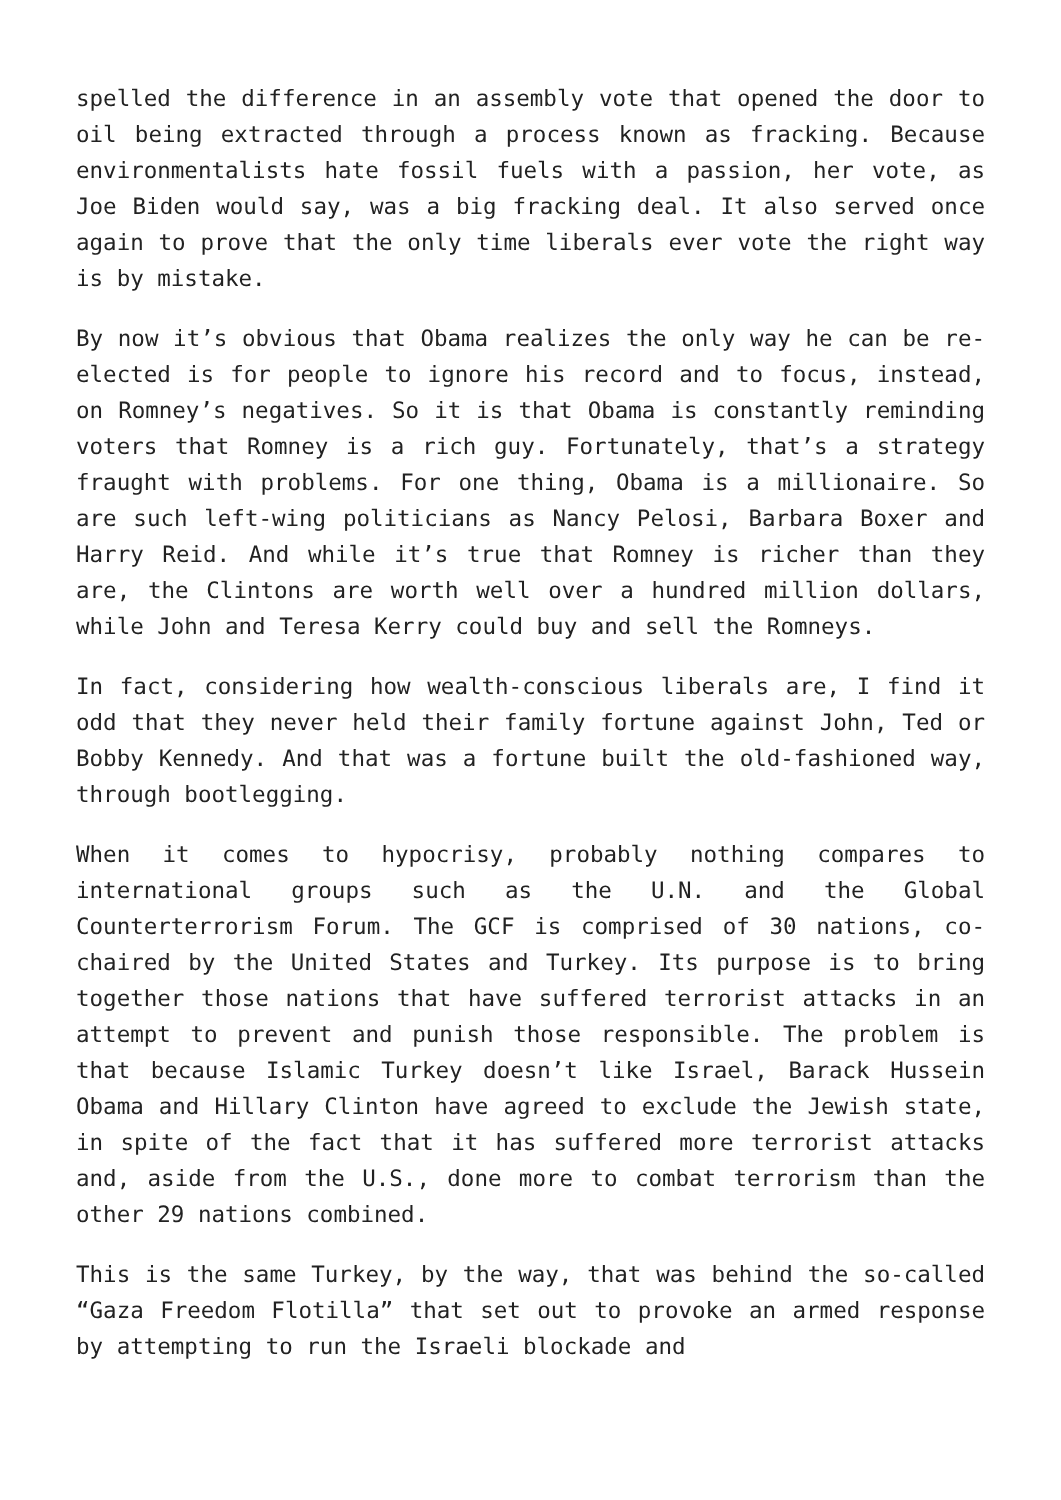spelled the difference in an assembly vote that opened the door to oil being extracted through a process known as fracking. Because environmentalists hate fossil fuels with a passion, her vote, as Joe Biden would say, was a big fracking deal. It also served once again to prove that the only time liberals ever vote the right way is by mistake.
By now it’s obvious that Obama realizes the only way he can be re-elected is for people to ignore his record and to focus, instead, on Romney’s negatives. So it is that Obama is constantly reminding voters that Romney is a rich guy. Fortunately, that’s a strategy fraught with problems. For one thing, Obama is a millionaire. So are such left-wing politicians as Nancy Pelosi, Barbara Boxer and Harry Reid. And while it’s true that Romney is richer than they are, the Clintons are worth well over a hundred million dollars, while John and Teresa Kerry could buy and sell the Romneys.
In fact, considering how wealth-conscious liberals are, I find it odd that they never held their family fortune against John, Ted or Bobby Kennedy. And that was a fortune built the old-fashioned way, through bootlegging.
When it comes to hypocrisy, probably nothing compares to international groups such as the U.N. and the Global Counterterrorism Forum. The GCF is comprised of 30 nations, co-chaired by the United States and Turkey. Its purpose is to bring together those nations that have suffered terrorist attacks in an attempt to prevent and punish those responsible. The problem is that because Islamic Turkey doesn’t like Israel, Barack Hussein Obama and Hillary Clinton have agreed to exclude the Jewish state, in spite of the fact that it has suffered more terrorist attacks and, aside from the U.S., done more to combat terrorism than the other 29 nations combined.
This is the same Turkey, by the way, that was behind the so-called “Gaza Freedom Flotilla” that set out to provoke an armed response by attempting to run the Israeli blockade and